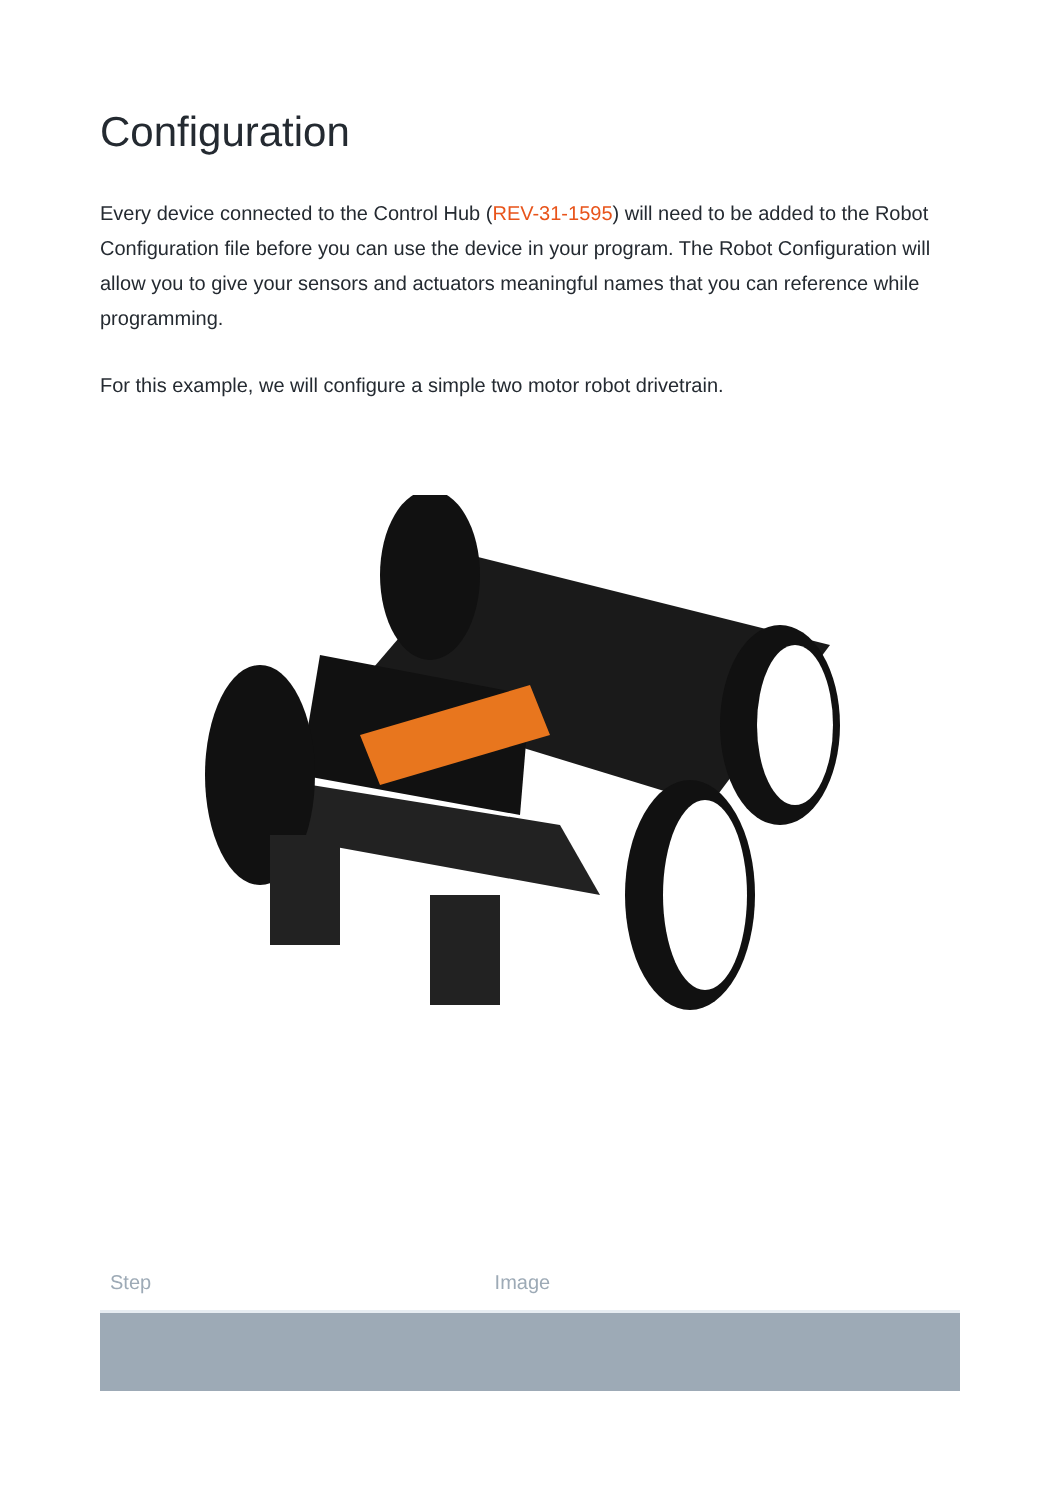Configuration
Every device connected to the Control Hub (REV-31-1595) will need to be added to the Robot Configuration file before you can use the device in your program. The Robot Configuration will allow you to give your sensors and actuators meaningful names that you can reference while programming.
For this example, we will configure a simple two motor robot drivetrain.
| Step | Image |
| --- | --- |